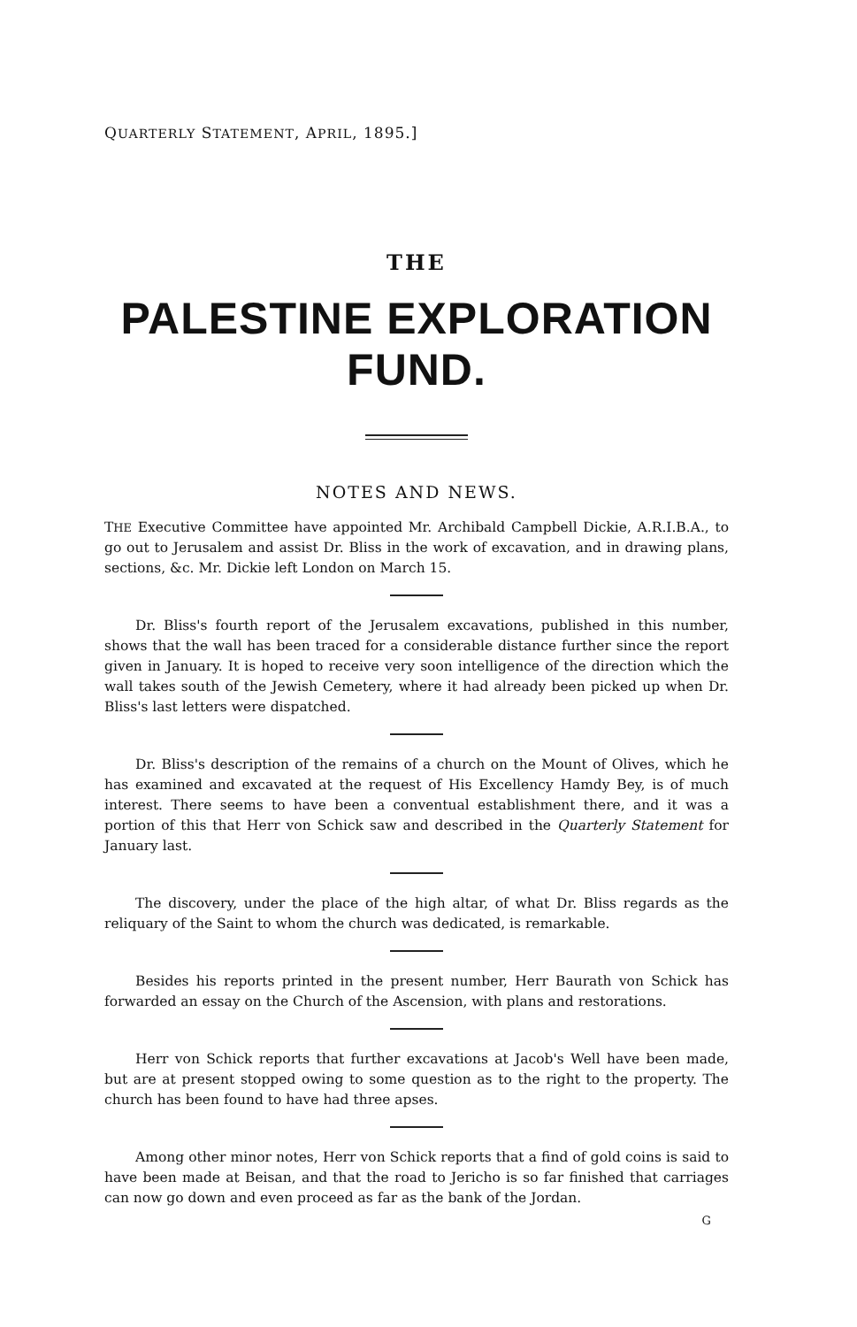QUARTERLY STATEMENT, APRIL, 1895.]
THE
PALESTINE EXPLORATION FUND.
NOTES AND NEWS.
THE Executive Committee have appointed Mr. Archibald Campbell Dickie, A.R.I.B.A., to go out to Jerusalem and assist Dr. Bliss in the work of excavation, and in drawing plans, sections, &c. Mr. Dickie left London on March 15.
Dr. Bliss's fourth report of the Jerusalem excavations, published in this number, shows that the wall has been traced for a considerable distance further since the report given in January. It is hoped to receive very soon intelligence of the direction which the wall takes south of the Jewish Cemetery, where it had already been picked up when Dr. Bliss's last letters were dispatched.
Dr. Bliss's description of the remains of a church on the Mount of Olives, which he has examined and excavated at the request of His Excellency Hamdy Bey, is of much interest. There seems to have been a conventual establishment there, and it was a portion of this that Herr von Schick saw and described in the Quarterly Statement for January last.
The discovery, under the place of the high altar, of what Dr. Bliss regards as the reliquary of the Saint to whom the church was dedicated, is remarkable.
Besides his reports printed in the present number, Herr Baurath von Schick has forwarded an essay on the Church of the Ascension, with plans and restorations.
Herr von Schick reports that further excavations at Jacob's Well have been made, but are at present stopped owing to some question as to the right to the property. The church has been found to have had three apses.
Among other minor notes, Herr von Schick reports that a find of gold coins is said to have been made at Beisan, and that the road to Jericho is so far finished that carriages can now go down and even proceed as far as the bank of the Jordan.
G